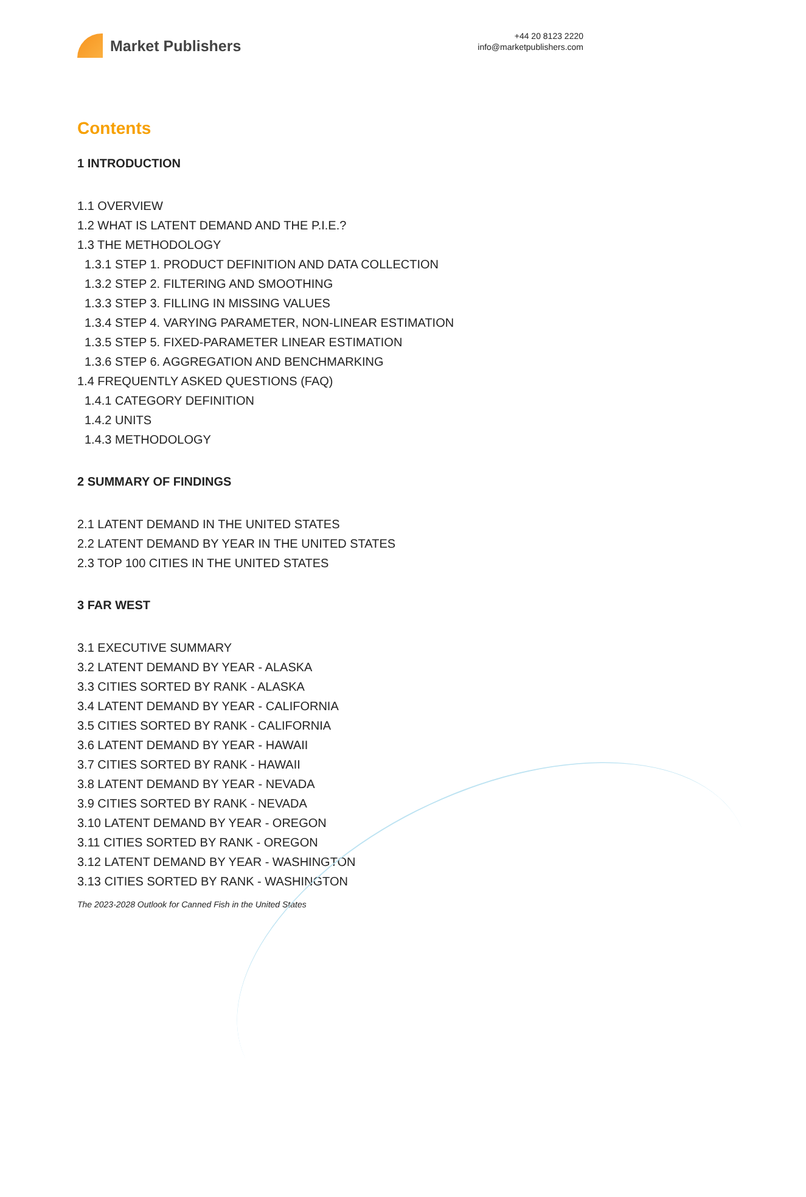Market Publishers
+44 20 8123 2220
info@marketpublishers.com
Contents
1 INTRODUCTION
1.1 OVERVIEW
1.2 WHAT IS LATENT DEMAND AND THE P.I.E.?
1.3 THE METHODOLOGY
1.3.1 STEP 1. PRODUCT DEFINITION AND DATA COLLECTION
1.3.2 STEP 2. FILTERING AND SMOOTHING
1.3.3 STEP 3. FILLING IN MISSING VALUES
1.3.4 STEP 4. VARYING PARAMETER, NON-LINEAR ESTIMATION
1.3.5 STEP 5. FIXED-PARAMETER LINEAR ESTIMATION
1.3.6 STEP 6. AGGREGATION AND BENCHMARKING
1.4 FREQUENTLY ASKED QUESTIONS (FAQ)
1.4.1 CATEGORY DEFINITION
1.4.2 UNITS
1.4.3 METHODOLOGY
2 SUMMARY OF FINDINGS
2.1 LATENT DEMAND IN THE UNITED STATES
2.2 LATENT DEMAND BY YEAR IN THE UNITED STATES
2.3 TOP 100 CITIES IN THE UNITED STATES
3 FAR WEST
3.1 EXECUTIVE SUMMARY
3.2 LATENT DEMAND BY YEAR - ALASKA
3.3 CITIES SORTED BY RANK - ALASKA
3.4 LATENT DEMAND BY YEAR - CALIFORNIA
3.5 CITIES SORTED BY RANK - CALIFORNIA
3.6 LATENT DEMAND BY YEAR - HAWAII
3.7 CITIES SORTED BY RANK - HAWAII
3.8 LATENT DEMAND BY YEAR - NEVADA
3.9 CITIES SORTED BY RANK - NEVADA
3.10 LATENT DEMAND BY YEAR - OREGON
3.11 CITIES SORTED BY RANK - OREGON
3.12 LATENT DEMAND BY YEAR - WASHINGTON
3.13 CITIES SORTED BY RANK - WASHINGTON
The 2023-2028 Outlook for Canned Fish in the United States